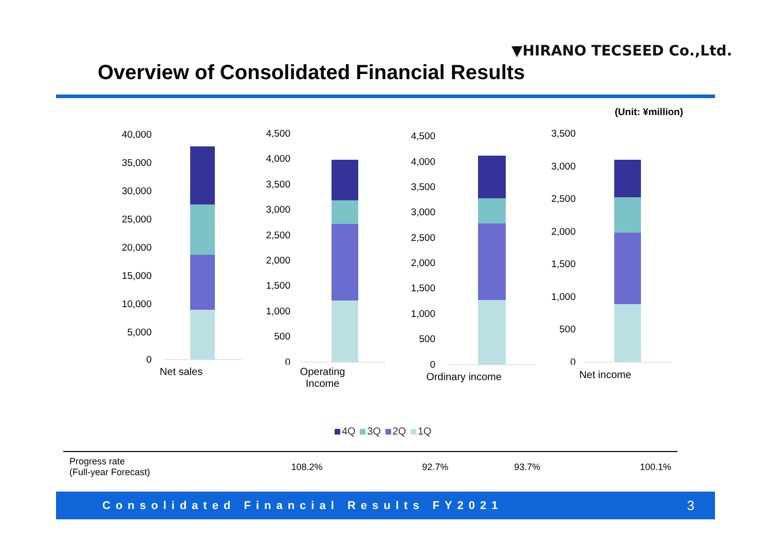▼HIRANO TECSEED Co.,Ltd.
Overview of Consolidated Financial Results
(Unit: ¥million)
40,000
35,000
30,000
25,000
20,000
15,000
10,000
5,000
0
Net sales
4,500
4,000
3,500
3,000
2,500
2,000
1,500
1,000
500
0
Operating
Income
4,500
4,000
3,500
3,000
2,500
2,000
1,500
1,000
500
0
Ordinary income
3,500
3,000
2,500
2,000
1,500
1,000
500
0
Net income
4Q 3Q 2Q 1Q
| Progress rate (Full-year Forecast) | 108.2% | 92.7% | 93.7% | 100.1% |
Consolidated Financial Results FY2021 3